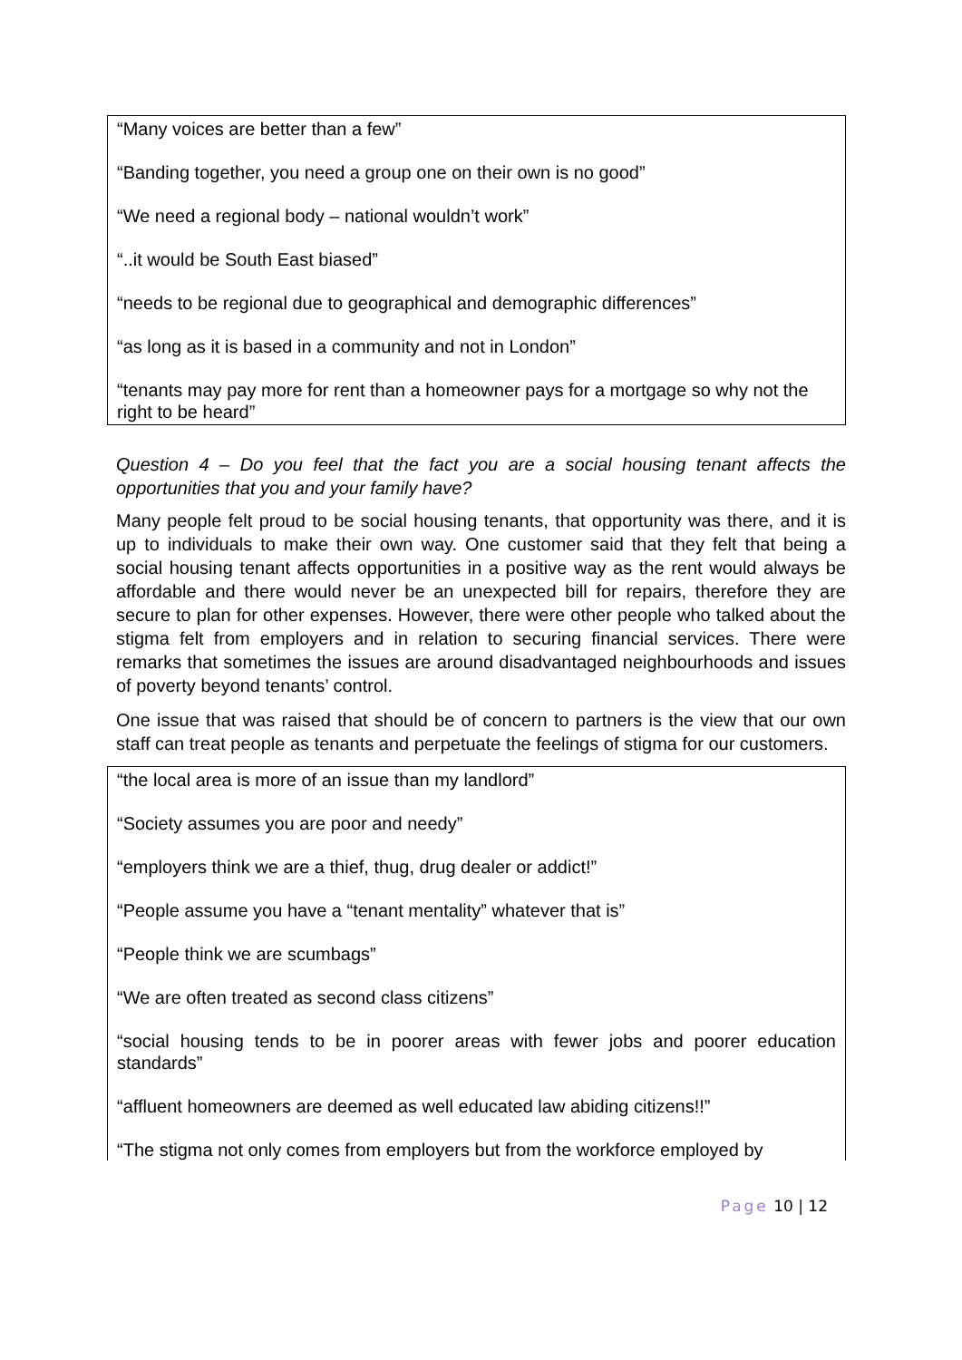“Many voices are better than a few”
“Banding together, you need a group one on their own is no good”
“We need a regional body – national wouldn’t work”
“..it would be South East biased”
“needs to be regional due to geographical and demographic differences”
“as long as it is based in a community and not in London”
“tenants may pay more for rent than a homeowner pays for a mortgage so why not the right to be heard”
Question 4 – Do you feel that the fact you are a social housing tenant affects the opportunities that you and your family have?
Many people felt proud to be social housing tenants, that opportunity was there, and it is up to individuals to make their own way. One customer said that they felt that being a social housing tenant affects opportunities in a positive way as the rent would always be affordable and there would never be an unexpected bill for repairs, therefore they are secure to plan for other expenses. However, there were other people who talked about the stigma felt from employers and in relation to securing financial services. There were remarks that sometimes the issues are around disadvantaged neighbourhoods and issues of poverty beyond tenants’ control.
One issue that was raised that should be of concern to partners is the view that our own staff can treat people as tenants and perpetuate the feelings of stigma for our customers.
“the local area is more of an issue than my landlord”
“Society assumes you are poor and needy”
“employers think we are a thief, thug, drug dealer or addict!”
“People assume you have a “tenant mentality” whatever that is”
“People think we are scumbags”
“We are often treated as second class citizens”
“social housing tends to be in poorer areas with fewer jobs and poorer education standards”
“affluent homeowners are deemed as well educated law abiding citizens!!”
“The stigma not only comes from employers but from the workforce employed by
Page 10 | 12